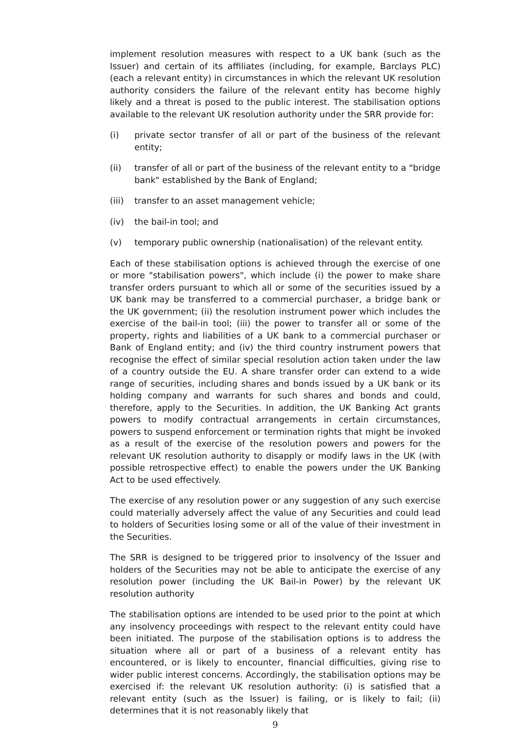implement resolution measures with respect to a UK bank (such as the Issuer) and certain of its affiliates (including, for example, Barclays PLC) (each a relevant entity) in circumstances in which the relevant UK resolution authority considers the failure of the relevant entity has become highly likely and a threat is posed to the public interest. The stabilisation options available to the relevant UK resolution authority under the SRR provide for:
(i) private sector transfer of all or part of the business of the relevant entity;
(ii) transfer of all or part of the business of the relevant entity to a "bridge bank" established by the Bank of England;
(iii) transfer to an asset management vehicle;
(iv) the bail-in tool; and
(v) temporary public ownership (nationalisation) of the relevant entity.
Each of these stabilisation options is achieved through the exercise of one or more "stabilisation powers", which include (i) the power to make share transfer orders pursuant to which all or some of the securities issued by a UK bank may be transferred to a commercial purchaser, a bridge bank or the UK government; (ii) the resolution instrument power which includes the exercise of the bail-in tool; (iii) the power to transfer all or some of the property, rights and liabilities of a UK bank to a commercial purchaser or Bank of England entity; and (iv) the third country instrument powers that recognise the effect of similar special resolution action taken under the law of a country outside the EU. A share transfer order can extend to a wide range of securities, including shares and bonds issued by a UK bank or its holding company and warrants for such shares and bonds and could, therefore, apply to the Securities. In addition, the UK Banking Act grants powers to modify contractual arrangements in certain circumstances, powers to suspend enforcement or termination rights that might be invoked as a result of the exercise of the resolution powers and powers for the relevant UK resolution authority to disapply or modify laws in the UK (with possible retrospective effect) to enable the powers under the UK Banking Act to be used effectively.
The exercise of any resolution power or any suggestion of any such exercise could materially adversely affect the value of any Securities and could lead to holders of Securities losing some or all of the value of their investment in the Securities.
The SRR is designed to be triggered prior to insolvency of the Issuer and holders of the Securities may not be able to anticipate the exercise of any resolution power (including the UK Bail-in Power) by the relevant UK resolution authority
The stabilisation options are intended to be used prior to the point at which any insolvency proceedings with respect to the relevant entity could have been initiated. The purpose of the stabilisation options is to address the situation where all or part of a business of a relevant entity has encountered, or is likely to encounter, financial difficulties, giving rise to wider public interest concerns. Accordingly, the stabilisation options may be exercised if: the relevant UK resolution authority: (i) is satisfied that a relevant entity (such as the Issuer) is failing, or is likely to fail; (ii) determines that it is not reasonably likely that
9